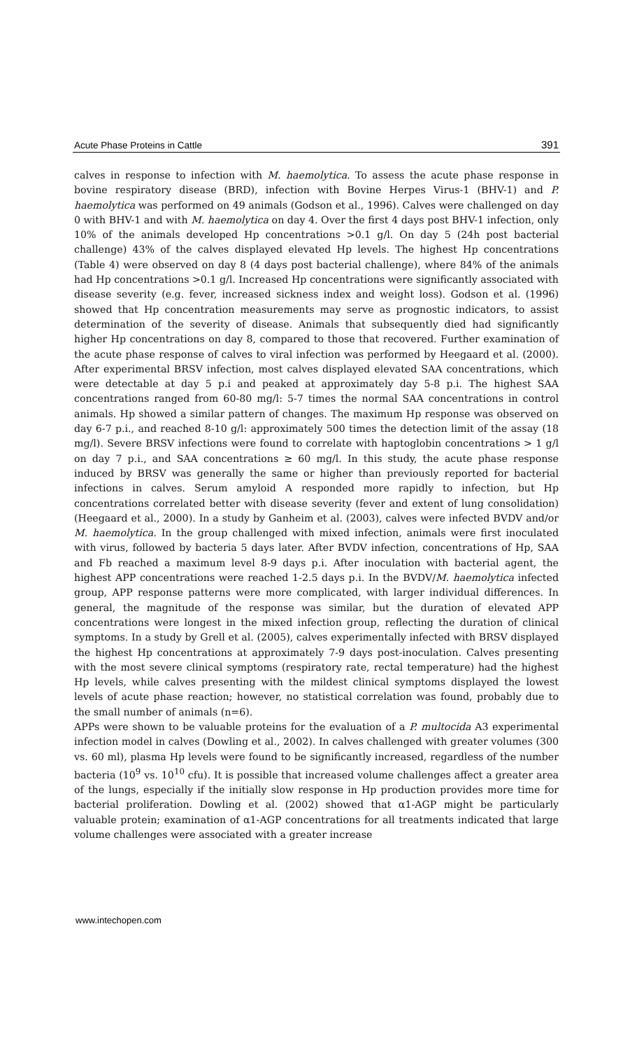Acute Phase Proteins in Cattle 391
calves in response to infection with M. haemolytica. To assess the acute phase response in bovine respiratory disease (BRD), infection with Bovine Herpes Virus-1 (BHV-1) and P. haemolytica was performed on 49 animals (Godson et al., 1996). Calves were challenged on day 0 with BHV-1 and with M. haemolytica on day 4. Over the first 4 days post BHV-1 infection, only 10% of the animals developed Hp concentrations >0.1 g/l. On day 5 (24h post bacterial challenge) 43% of the calves displayed elevated Hp levels. The highest Hp concentrations (Table 4) were observed on day 8 (4 days post bacterial challenge), where 84% of the animals had Hp concentrations >0.1 g/l. Increased Hp concentrations were significantly associated with disease severity (e.g. fever, increased sickness index and weight loss). Godson et al. (1996) showed that Hp concentration measurements may serve as prognostic indicators, to assist determination of the severity of disease. Animals that subsequently died had significantly higher Hp concentrations on day 8, compared to those that recovered. Further examination of the acute phase response of calves to viral infection was performed by Heegaard et al. (2000). After experimental BRSV infection, most calves displayed elevated SAA concentrations, which were detectable at day 5 p.i and peaked at approximately day 5-8 p.i. The highest SAA concentrations ranged from 60-80 mg/l: 5-7 times the normal SAA concentrations in control animals. Hp showed a similar pattern of changes. The maximum Hp response was observed on day 6-7 p.i., and reached 8-10 g/l: approximately 500 times the detection limit of the assay (18 mg/l). Severe BRSV infections were found to correlate with haptoglobin concentrations > 1 g/l on day 7 p.i., and SAA concentrations ≥ 60 mg/l. In this study, the acute phase response induced by BRSV was generally the same or higher than previously reported for bacterial infections in calves. Serum amyloid A responded more rapidly to infection, but Hp concentrations correlated better with disease severity (fever and extent of lung consolidation) (Heegaard et al., 2000). In a study by Ganheim et al. (2003), calves were infected BVDV and/or M. haemolytica. In the group challenged with mixed infection, animals were first inoculated with virus, followed by bacteria 5 days later. After BVDV infection, concentrations of Hp, SAA and Fb reached a maximum level 8-9 days p.i. After inoculation with bacterial agent, the highest APP concentrations were reached 1-2.5 days p.i. In the BVDV/M. haemolytica infected group, APP response patterns were more complicated, with larger individual differences. In general, the magnitude of the response was similar, but the duration of elevated APP concentrations were longest in the mixed infection group, reflecting the duration of clinical symptoms. In a study by Grell et al. (2005), calves experimentally infected with BRSV displayed the highest Hp concentrations at approximately 7-9 days post-inoculation. Calves presenting with the most severe clinical symptoms (respiratory rate, rectal temperature) had the highest Hp levels, while calves presenting with the mildest clinical symptoms displayed the lowest levels of acute phase reaction; however, no statistical correlation was found, probably due to the small number of animals (n=6).
APPs were shown to be valuable proteins for the evaluation of a P. multocida A3 experimental infection model in calves (Dowling et al., 2002). In calves challenged with greater volumes (300 vs. 60 ml), plasma Hp levels were found to be significantly increased, regardless of the number bacteria (10<sup>9</sup> vs. 10<sup>10</sup> cfu). It is possible that increased volume challenges affect a greater area of the lungs, especially if the initially slow response in Hp production provides more time for bacterial proliferation. Dowling et al. (2002) showed that α1-AGP might be particularly valuable protein; examination of α1-AGP concentrations for all treatments indicated that large volume challenges were associated with a greater increase
www.intechopen.com